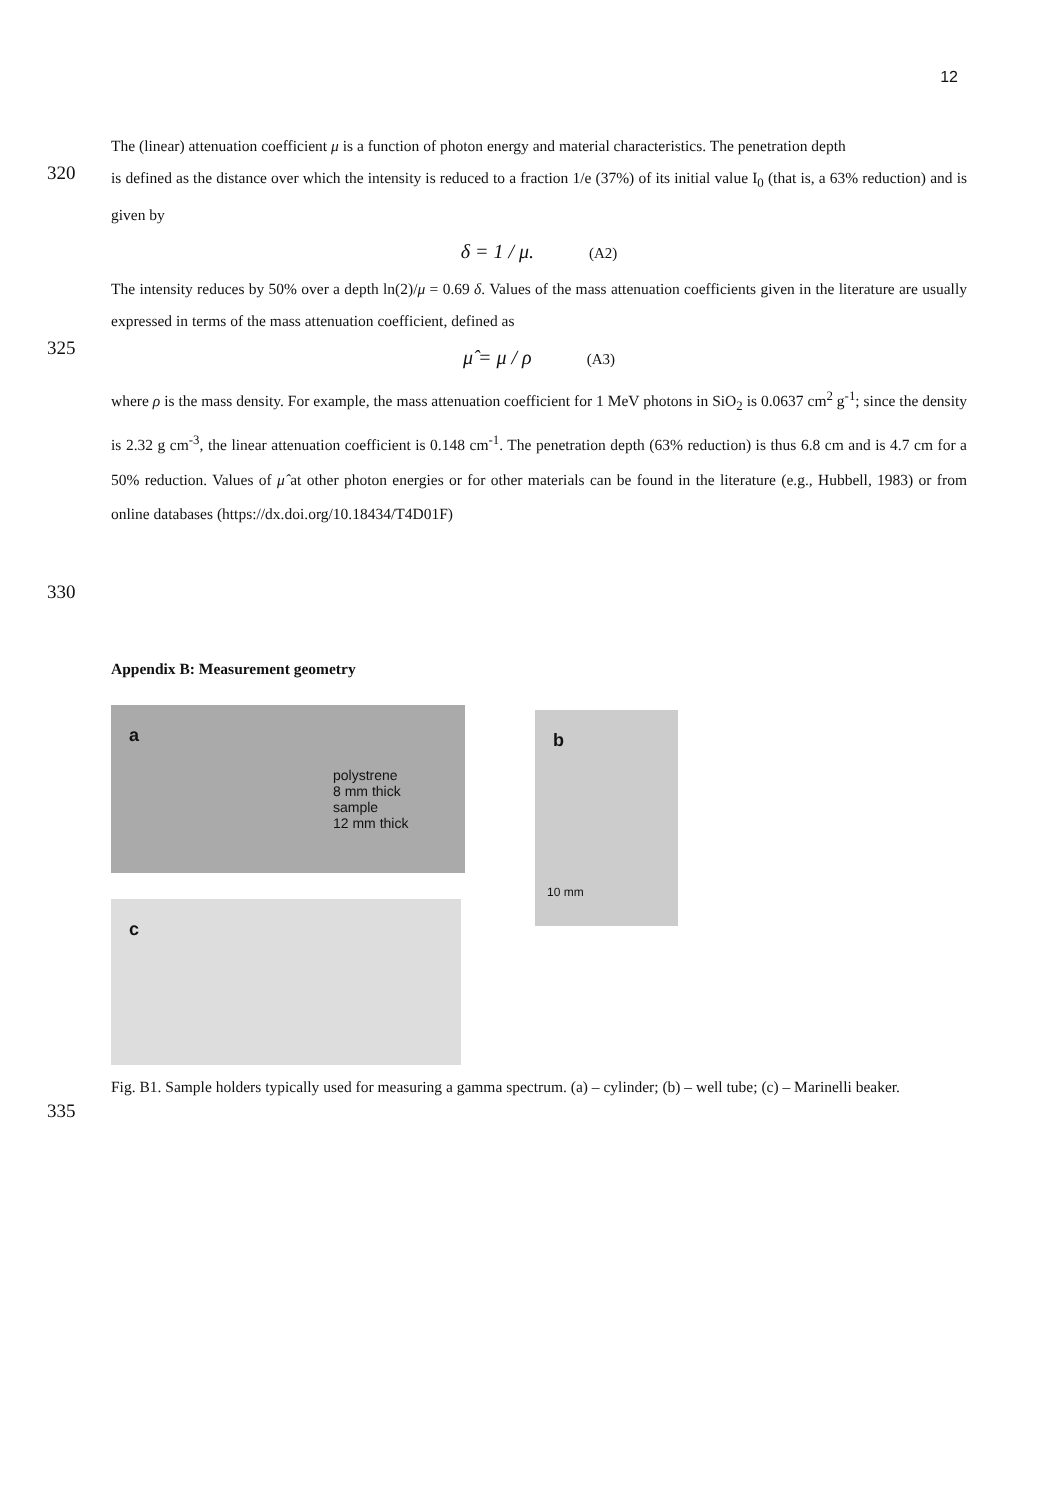12
The (linear) attenuation coefficient μ is a function of photon energy and material characteristics. The penetration depth
320
is defined as the distance over which the intensity is reduced to a fraction 1/e (37%) of its initial value I<sub>0</sub> (that is, a 63% reduction) and is given by
δ = 1 / μ. (A2)
The intensity reduces by 50% over a depth ln(2)/μ = 0.69 δ. Values of the mass attenuation coefficients given in the literature are usually expressed in terms of the mass attenuation coefficient, defined as
325
μ̂ = μ / ρ (A3)
where ρ is the mass density. For example, the mass attenuation coefficient for 1 MeV photons in SiO<sub>2</sub> is 0.0637 cm<sup>2</sup> g<sup>-1</sup>; since the density is 2.32 g cm<sup>-3</sup>, the linear attenuation coefficient is 0.148 cm<sup>-1</sup>. The penetration depth (63% reduction) is thus 6.8 cm and is 4.7 cm for a 50% reduction. Values of μ̂ at other photon energies or for other materials can be found in the literature (e.g., Hubbell, 1983) or from online databases (https://dx.doi.org/10.18434/T4D01F)
330
Appendix B: Measurement geometry
a
polystrene
8 mm thick
sample
12 mm thick
c
b
10 mm
Fig. B1. Sample holders typically used for measuring a gamma spectrum. (a) – cylinder; (b) – well tube; (c) – Marinelli beaker.
335